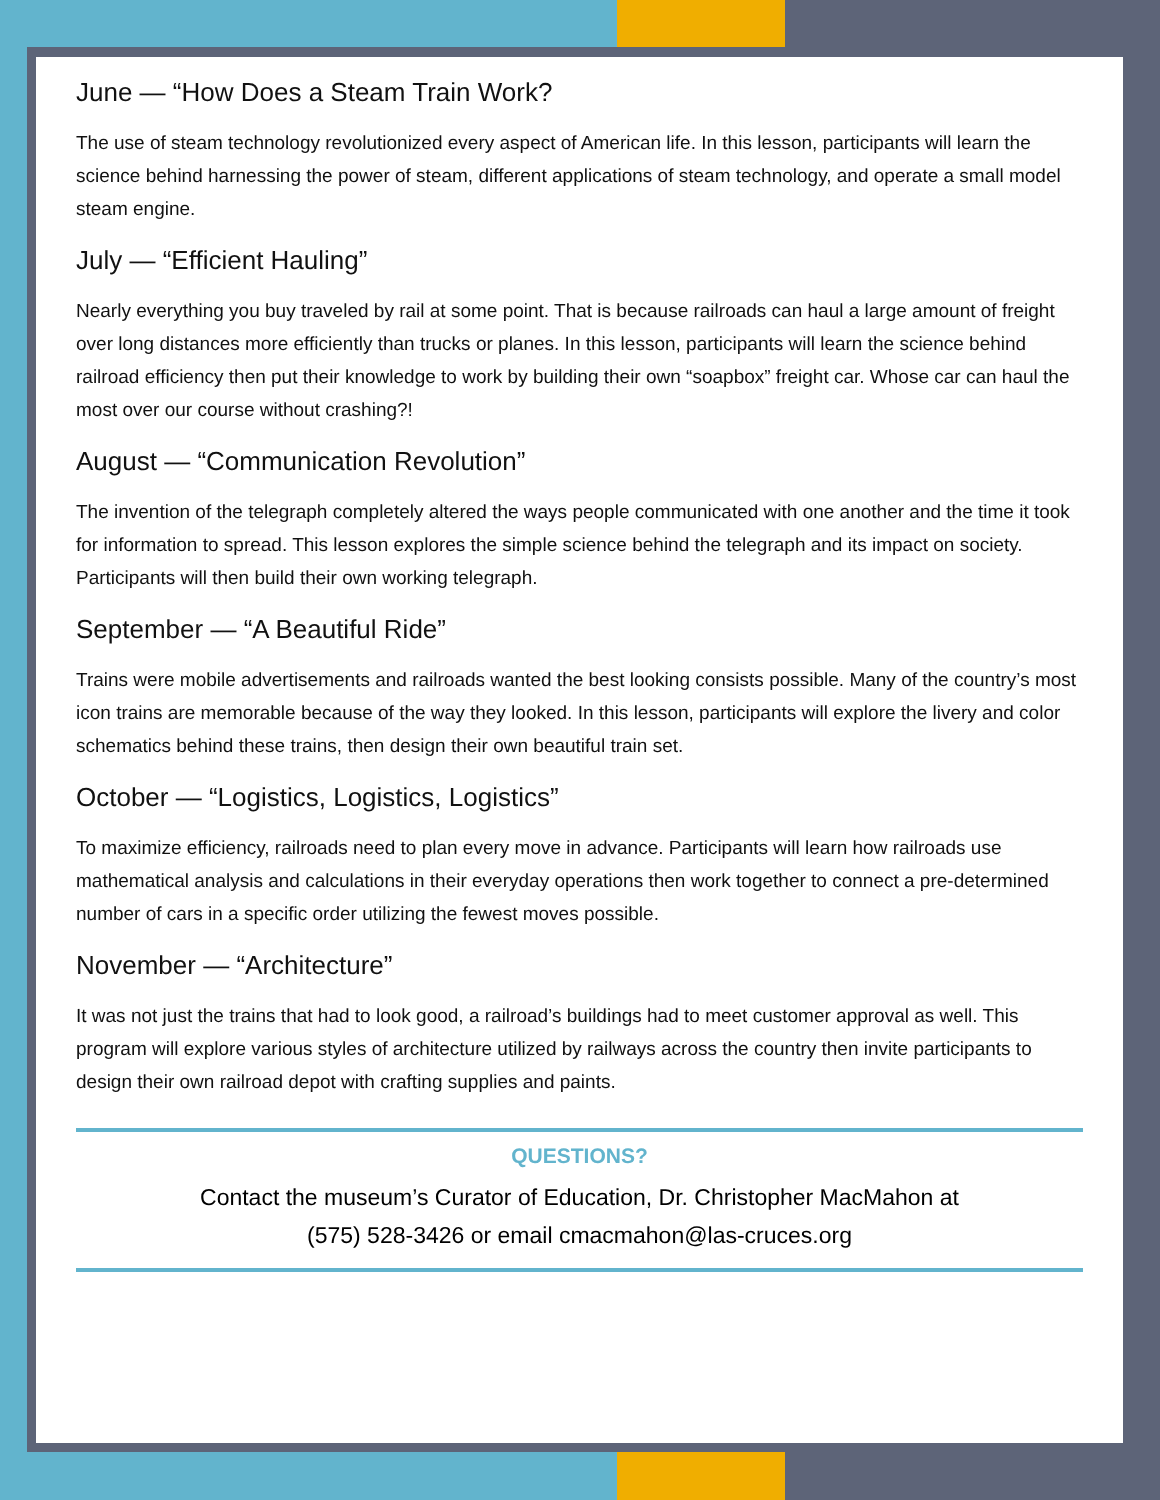June — “How Does a Steam Train Work?
The use of steam technology revolutionized every aspect of American life. In this lesson, participants will learn the science behind harnessing the power of steam, different applications of steam technology, and operate a small model steam engine.
July — “Efficient Hauling”
Nearly everything you buy traveled by rail at some point. That is because railroads can haul a large amount of freight over long distances more efficiently than trucks or planes. In this lesson, participants will learn the science behind railroad efficiency then put their knowledge to work by building their own “soapbox” freight car. Whose car can haul the most over our course without crashing?!
August — “Communication Revolution”
The invention of the telegraph completely altered the ways people communicated with one another and the time it took for information to spread. This lesson explores the simple science behind the telegraph and its impact on society. Participants will then build their own working telegraph.
September — “A Beautiful Ride”
Trains were mobile advertisements and railroads wanted the best looking consists possible. Many of the country’s most icon trains are memorable because of the way they looked. In this lesson, participants will explore the livery and color schematics behind these trains, then design their own beautiful train set.
October — “Logistics, Logistics, Logistics”
To maximize efficiency, railroads need to plan every move in advance. Participants will learn how railroads use mathematical analysis and calculations in their everyday operations then work together to connect a pre-determined number of cars in a specific order utilizing the fewest moves possible.
November — “Architecture”
It was not just the trains that had to look good, a railroad’s buildings had to meet customer approval as well. This program will explore various styles of architecture utilized by railways across the country then invite participants to design their own railroad depot with crafting supplies and paints.
QUESTIONS?
Contact the museum’s Curator of Education, Dr. Christopher MacMahon at
(575) 528-3426 or email cmacmahon@las-cruces.org